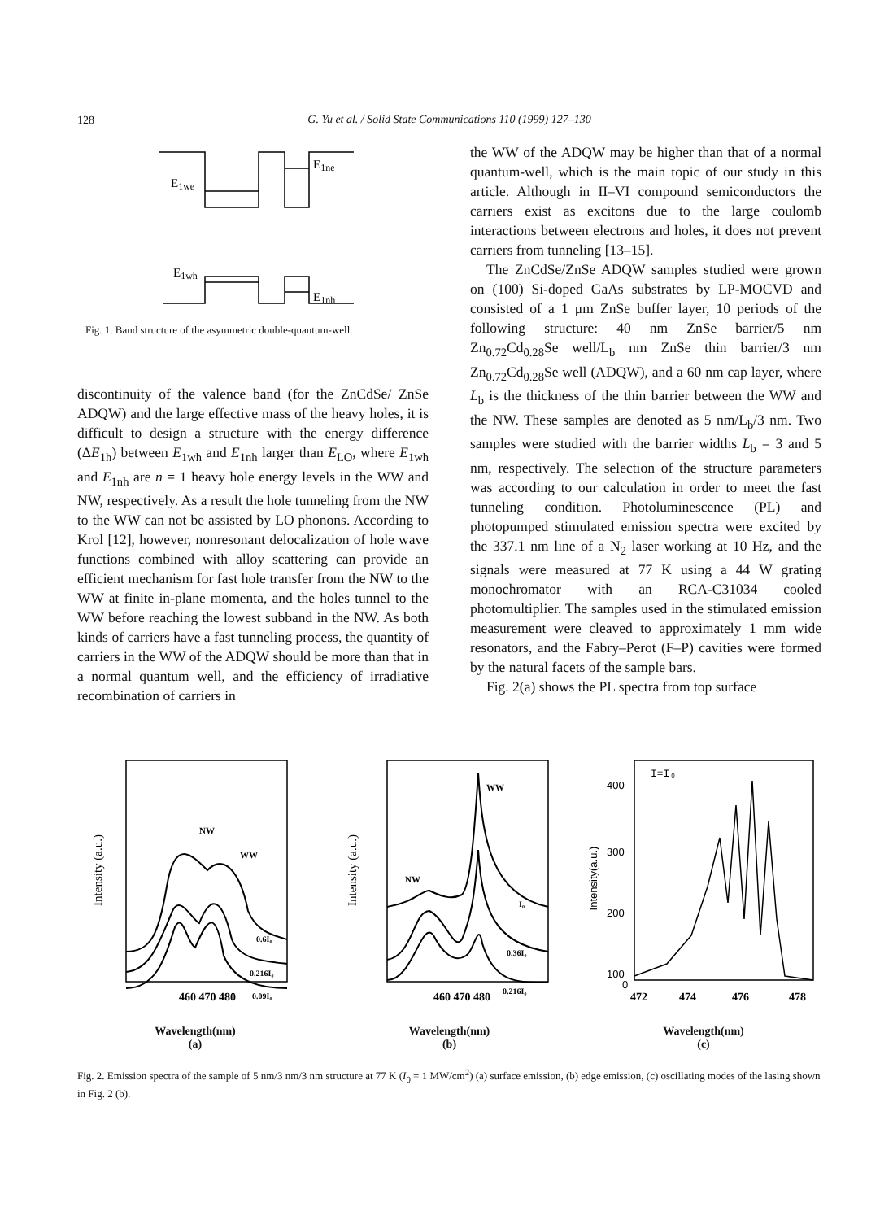128
G. Yu et al. / Solid State Communications 110 (1999) 127–130
E1we
E1ne
E1wh
E1nh
Fig. 1. Band structure of the asymmetric double-quantum-well.
discontinuity of the valence band (for the ZnCdSe/ ZnSe ADQW) and the large effective mass of the heavy holes, it is difficult to design a structure with the energy difference (ΔE<sub>1h</sub>) between E<sub>1wh</sub> and E<sub>1nh</sub> larger than E<sub>LO</sub>, where E<sub>1wh</sub> and E<sub>1nh</sub> are n = 1 heavy hole energy levels in the WW and NW, respectively. As a result the hole tunneling from the NW to the WW can not be assisted by LO phonons. According to Krol [12], however, nonresonant delocalization of hole wave functions combined with alloy scattering can provide an efficient mechanism for fast hole transfer from the NW to the WW at finite in-plane momenta, and the holes tunnel to the WW before reaching the lowest subband in the NW. As both kinds of carriers have a fast tunneling process, the quantity of carriers in the WW of the ADQW should be more than that in a normal quantum well, and the efficiency of irradiative recombination of carriers in
the WW of the ADQW may be higher than that of a normal quantum-well, which is the main topic of our study in this article. Although in II–VI compound semiconductors the carriers exist as excitons due to the large coulomb interactions between electrons and holes, it does not prevent carriers from tunneling [13–15].
The ZnCdSe/ZnSe ADQW samples studied were grown on (100) Si-doped GaAs substrates by LP-MOCVD and consisted of a 1 μm ZnSe buffer layer, 10 periods of the following structure: 40 nm ZnSe barrier/5 nm Zn<sub>0.72</sub>Cd<sub>0.28</sub>Se well/L<sub>b</sub> nm ZnSe thin barrier/3 nm Zn<sub>0.72</sub>Cd<sub>0.28</sub>Se well (ADQW), and a 60 nm cap layer, where L<sub>b</sub> is the thickness of the thin barrier between the WW and the NW. These samples are denoted as 5 nm/L<sub>b</sub>/3 nm. Two samples were studied with the barrier widths L<sub>b</sub> = 3 and 5 nm, respectively. The selection of the structure parameters was according to our calculation in order to meet the fast tunneling condition. Photoluminescence (PL) and photopumped stimulated emission spectra were excited by the 337.1 nm line of a N<sub>2</sub> laser working at 10 Hz, and the signals were measured at 77 K using a 44 W grating monochromator with an RCA-C31034 cooled photomultiplier. The samples used in the stimulated emission measurement were cleaved to approximately 1 mm wide resonators, and the Fabry–Perot (F–P) cavities were formed by the natural facets of the sample bars.
Fig. 2(a) shows the PL spectra from top surface
NW
WW
0.6I₀
0.216I₀
0.09I₀
Intensity (a.u.)
460 470 480
Wavelength(nm)
(a)
NW
WW
I₀
0.36I₀
0.216I₀
Intensity (a.u.)
460 470 480
Wavelength(nm)
(b)
400
300
200
100
0
I=I₀
Intensity(a.u.)
472
474
476
478
Wavelength(nm)
(c)
Fig. 2. Emission spectra of the sample of 5 nm/3 nm/3 nm structure at 77 K (I<sub>0</sub> = 1 MW/cm<sup>2</sup>) (a) surface emission, (b) edge emission, (c) oscillating modes of the lasing shown in Fig. 2 (b).